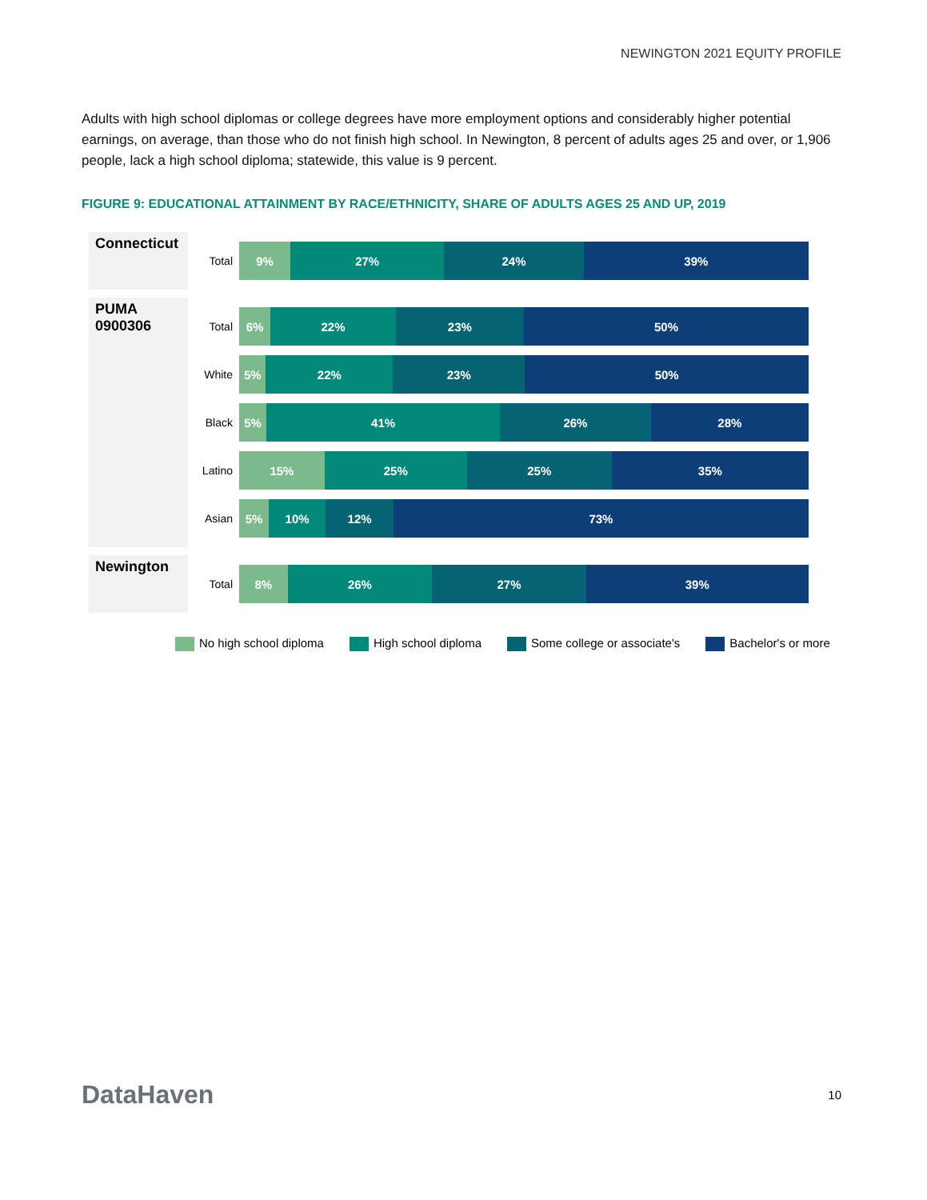NEWINGTON 2021 EQUITY PROFILE
Adults with high school diplomas or college degrees have more employment options and considerably higher potential earnings, on average, than those who do not finish high school. In Newington, 8 percent of adults ages 25 and over, or 1,906 people, lack a high school diploma; statewide, this value is 9 percent.
FIGURE 9: EDUCATIONAL ATTAINMENT BY RACE/ETHNICITY, SHARE OF ADULTS AGES 25 AND UP, 2019
Connecticut
Total
9% 27% 24% 39%
PUMA
0900306
Total
6% 22% 23% 50%
White
5% 22% 23% 50%
Black
5% 41% 26% 28%
Latino
15% 25% 25% 35%
Asian
5% 10% 12% 73%
Newington
Total
8% 26% 27% 39%
No high school diploma High school diploma Some college or associate's Bachelor's or more
DataHaven 10